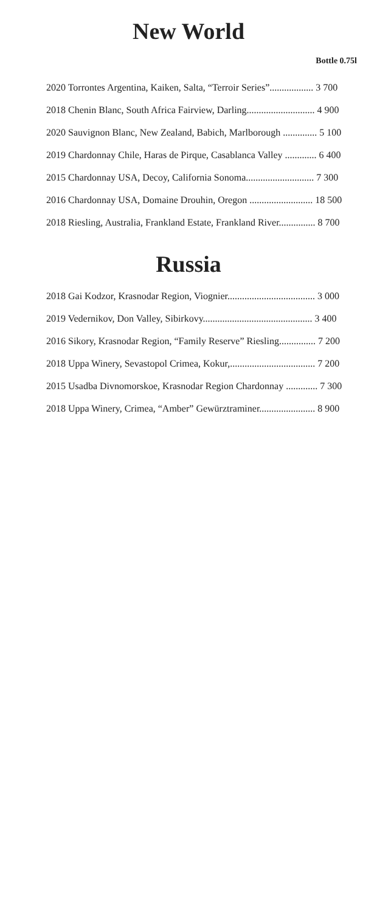New World
Bottle 0.75l
2020 Torrontes Argentina, Kaiken, Salta, “Terroir Series”.................. 3 700
2018 Chenin Blanc, South Africa Fairview, Darling............................ 4 900
2020 Sauvignon Blanc, New Zealand, Babich, Marlborough .............. 5 100
2019 Chardonnay Chile, Haras de Pirque, Casablanca Valley ............. 6 400
2015 Chardonnay USA, Decoy, California Sonoma............................ 7 300
2016 Chardonnay USA, Domaine Drouhin, Oregon .......................... 18 500
2018 Riesling, Australia, Frankland Estate, Frankland River............... 8 700
Russia
2018 Gai Kodzor, Krasnodar Region, Viognier.................................... 3 000
2019 Vedernikov, Don Valley, Sibirkovy............................................. 3 400
2016 Sikory, Krasnodar Region, “Family Reserve” Riesling............... 7 200
2018 Uppa Winery, Sevastopol Crimea, Kokur,................................... 7 200
2015 Usadba Divnomorskoe, Krasnodar Region Chardonnay ............. 7 300
2018 Uppa Winery, Crimea, “Amber” Gewürztraminer....................... 8 900